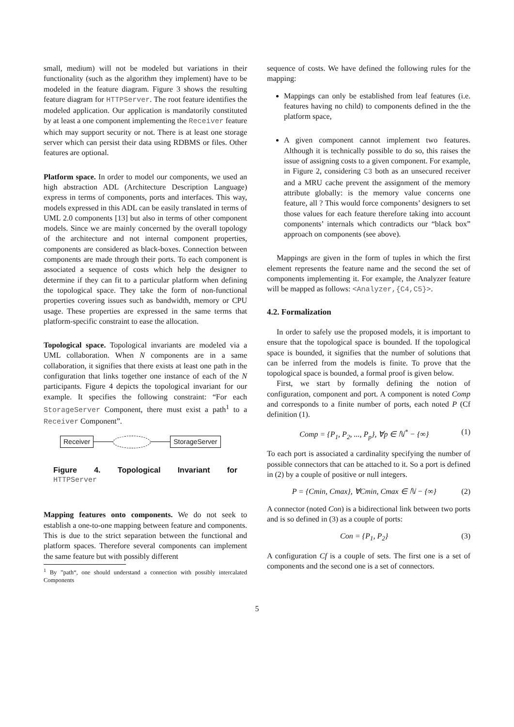small, medium) will not be modeled but variations in their functionality (such as the algorithm they implement) have to be modeled in the feature diagram. Figure 3 shows the resulting feature diagram for HTTPServer. The root feature identifies the modeled application. Our application is mandatorily constituted by at least a one component implementing the Receiver feature which may support security or not. There is at least one storage server which can persist their data using RDBMS or files. Other features are optional.
Platform space. In order to model our components, we used an high abstraction ADL (Architecture Description Language) express in terms of components, ports and interfaces. This way, models expressed in this ADL can be easily translated in terms of UML 2.0 components [13] but also in terms of other component models. Since we are mainly concerned by the overall topology of the architecture and not internal component properties, components are considered as black-boxes. Connection between components are made through their ports. To each component is associated a sequence of costs which help the designer to determine if they can fit to a particular platform when defining the topological space. They take the form of non-functional properties covering issues such as bandwidth, memory or CPU usage. These properties are expressed in the same terms that platform-specific constraint to ease the allocation.
Topological space. Topological invariants are modeled via a UML collaboration. When N components are in a same collaboration, it signifies that there exists at least one path in the configuration that links together one instance of each of the N participants. Figure 4 depicts the topological invariant for our example. It specifies the following constraint: “For each StorageServer Component, there must exist a path<sup>1</sup> to a Receiver Component”.
Receiver StorageServer
Figure 4. Topological Invariant for
HTTPServer
Mapping features onto components. We do not seek to establish a one-to-one mapping between feature and components. This is due to the strict separation between the functional and platform spaces. Therefore several components can implement the same feature but with possibly different
<sup>1</sup> By ”path“, one should understand a connection with possibly intercalated Components
sequence of costs. We have defined the following rules for the mapping:
Mappings can only be established from leaf features (i.e. features having no child) to components defined in the the platform space,
A given component cannot implement two features. Although it is technically possible to do so, this raises the issue of assigning costs to a given component. For example, in Figure 2, considering C3 both as an unsecured receiver and a MRU cache prevent the assignment of the memory attribute globally: is the memory value concerns one feature, all ? This would force components’ designers to set those values for each feature therefore taking into account components’ internals which contradicts our “black box” approach on components (see above).
Mappings are given in the form of tuples in which the first element represents the feature name and the second the set of components implementing it. For example, the Analyzer feature will be mapped as follows: <Analyzer,{C4,C5}>.
4.2. Formalization
In order to safely use the proposed models, it is important to ensure that the topological space is bounded. If the topological space is bounded, it signifies that the number of solutions that can be inferred from the models is finite. To prove that the topological space is bounded, a formal proof is given below.
First, we start by formally defining the notion of configuration, component and port. A component is noted Comp and corresponds to a finite number of ports, each noted P (Cf definition (1).
Comp = {P<sub>1</sub>, P<sub>2</sub>, ..., P<sub>p</sub>}, ∀p ∈ ℕ<sup>*</sup> − {∞} (1)
To each port is associated a cardinality specifying the number of possible connectors that can be attached to it. So a port is defined in (2) by a couple of positive or null integers.
P = {Cmin, Cmax}, ∀Cmin, Cmax ∈ ℕ − {∞} (2)
A connector (noted Con) is a bidirectional link between two ports and is so defined in (3) as a couple of ports:
Con = {P<sub>1</sub>, P<sub>2</sub>} (3)
A configuration Cf is a couple of sets. The first one is a set of components and the second one is a set of connectors.
5